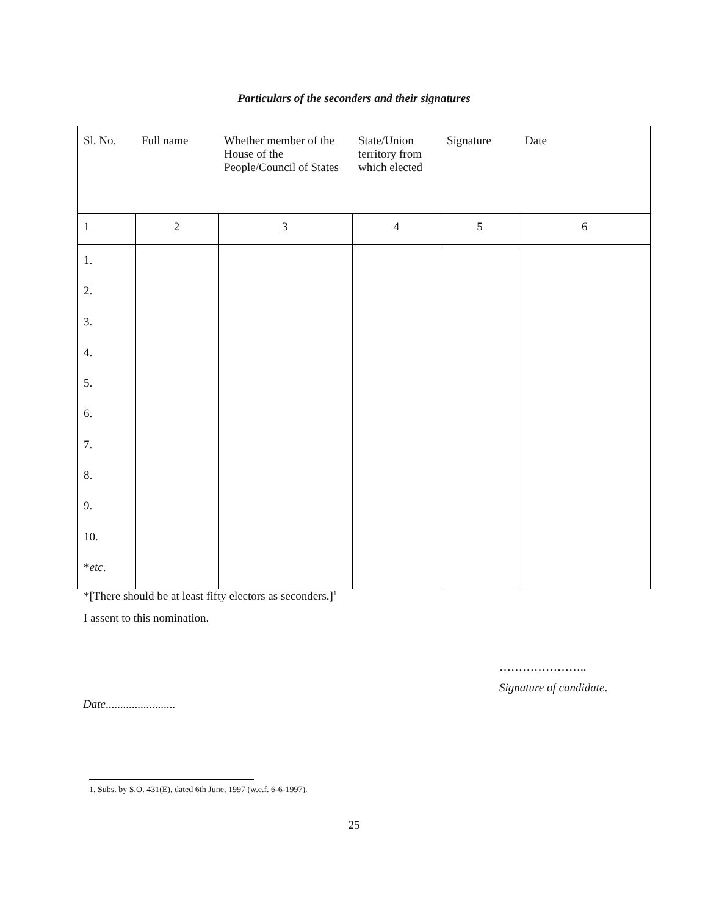Particulars of the seconders and their signatures
| Sl. No. | Full name | Whether member of the House of the People/Council of States | State/Union territory from which elected | Signature | Date |
| 1 | 2 | 3 | 4 | 5 | 6 |
| 1. 2. 3. 4. 5. 6. 7. 8. 9. 10. * etc . | | | | | |
*[There should be at least fifty electors as seconders.]<sup>1</sup>
I assent to this nomination.
…………………..
Signature of candidate.
Date........................
1. Subs. by S.O. 431(E), dated 6th June, 1997 (w.e.f. 6-6-1997).
25